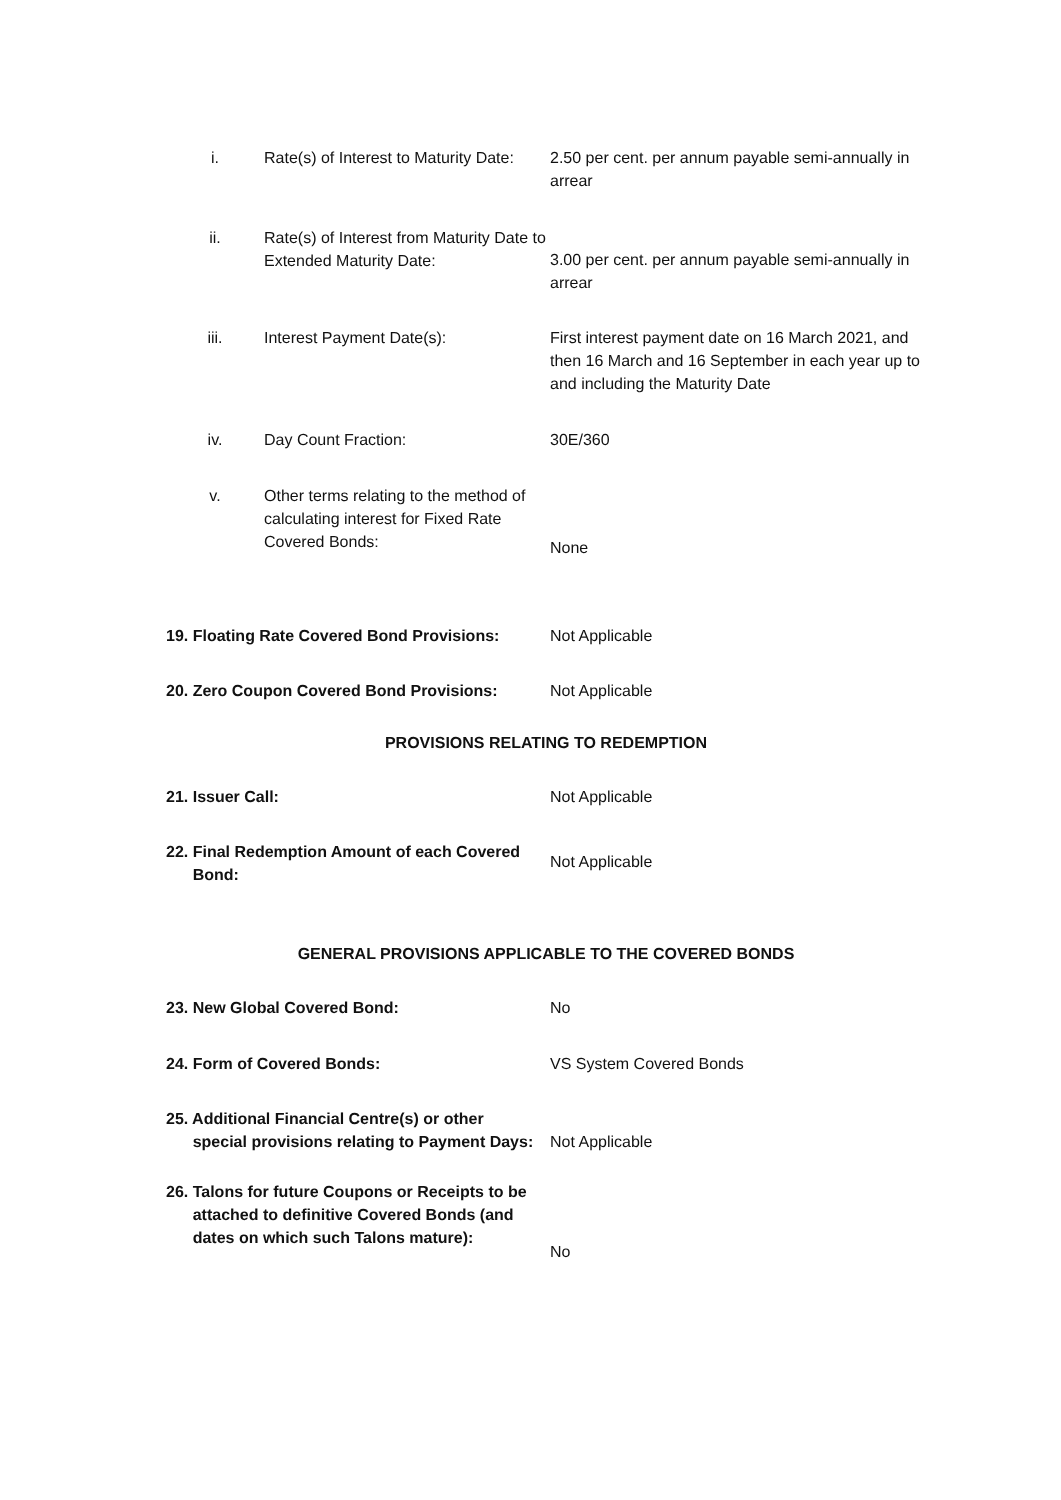| i. | Rate(s) of Interest to Maturity Date: | 2.50 per cent. per annum payable semi-annually in arrear |
| ii. | Rate(s) of Interest from Maturity Date to Extended Maturity Date: | 3.00 per cent. per annum payable semi-annually in arrear |
| iii. | Interest Payment Date(s): | First interest payment date on 16 March 2021, and then 16 March and 16 September in each year up to and including the Maturity Date |
| iv. | Day Count Fraction: | 30E/360 |
| v. | Other terms relating to the method of calculating interest for Fixed Rate Covered Bonds: | None |
| 19. Floating Rate Covered Bond Provisions: | Not Applicable |
| 20. Zero Coupon Covered Bond Provisions: | Not Applicable |
PROVISIONS RELATING TO REDEMPTION
| 21. Issuer Call: | Not Applicable |
| 22. Final Redemption Amount of each Covered Bond: | Not Applicable |
GENERAL PROVISIONS APPLICABLE TO THE COVERED BONDS
| 23. New Global Covered Bond: | No |
| 24. Form of Covered Bonds: | VS System Covered Bonds |
| 25. Additional Financial Centre(s) or other special provisions relating to Payment Days: | Not Applicable |
| 26. Talons for future Coupons or Receipts to be attached to definitive Covered Bonds (and dates on which such Talons mature): | No |